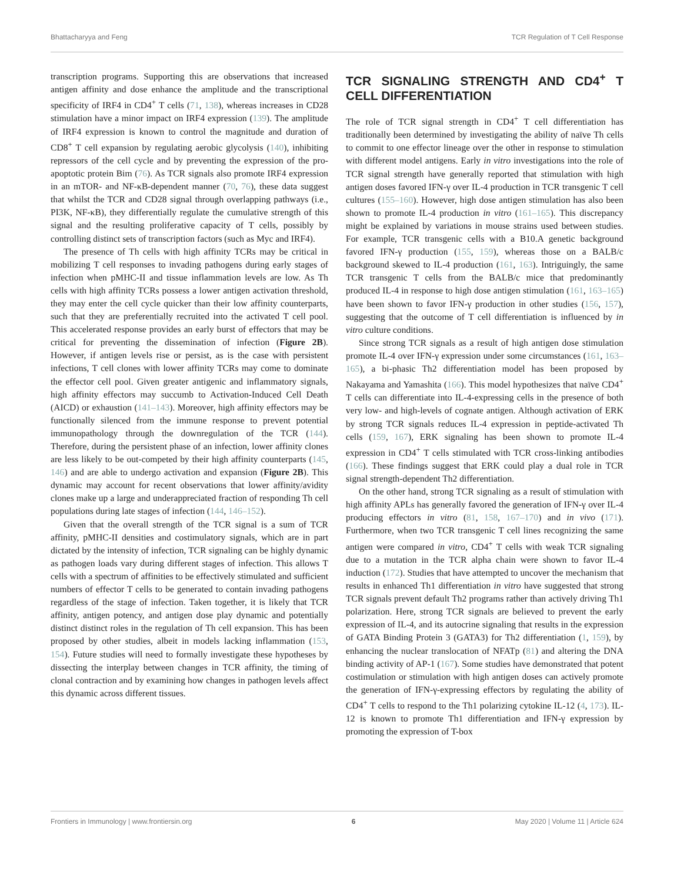Bhattacharyya and Feng TCR Regulation of T Cell Response
transcription programs. Supporting this are observations that increased antigen affinity and dose enhance the amplitude and the transcriptional specificity of IRF4 in CD4<sup>+</sup> T cells (71, 138), whereas increases in CD28 stimulation have a minor impact on IRF4 expression (139). The amplitude of IRF4 expression is known to control the magnitude and duration of CD8<sup>+</sup> T cell expansion by regulating aerobic glycolysis (140), inhibiting repressors of the cell cycle and by preventing the expression of the pro-apoptotic protein Bim (76). As TCR signals also promote IRF4 expression in an mTOR- and NF-κB-dependent manner (70, 76), these data suggest that whilst the TCR and CD28 signal through overlapping pathways (i.e., PI3K, NF-κB), they differentially regulate the cumulative strength of this signal and the resulting proliferative capacity of T cells, possibly by controlling distinct sets of transcription factors (such as Myc and IRF4).
The presence of Th cells with high affinity TCRs may be critical in mobilizing T cell responses to invading pathogens during early stages of infection when pMHC-II and tissue inflammation levels are low. As Th cells with high affinity TCRs possess a lower antigen activation threshold, they may enter the cell cycle quicker than their low affinity counterparts, such that they are preferentially recruited into the activated T cell pool. This accelerated response provides an early burst of effectors that may be critical for preventing the dissemination of infection (Figure 2B). However, if antigen levels rise or persist, as is the case with persistent infections, T cell clones with lower affinity TCRs may come to dominate the effector cell pool. Given greater antigenic and inflammatory signals, high affinity effectors may succumb to Activation-Induced Cell Death (AICD) or exhaustion (141–143). Moreover, high affinity effectors may be functionally silenced from the immune response to prevent potential immunopathology through the downregulation of the TCR (144). Therefore, during the persistent phase of an infection, lower affinity clones are less likely to be out-competed by their high affinity counterparts (145, 146) and are able to undergo activation and expansion (Figure 2B). This dynamic may account for recent observations that lower affinity/avidity clones make up a large and underappreciated fraction of responding Th cell populations during late stages of infection (144, 146–152).
Given that the overall strength of the TCR signal is a sum of TCR affinity, pMHC-II densities and costimulatory signals, which are in part dictated by the intensity of infection, TCR signaling can be highly dynamic as pathogen loads vary during different stages of infection. This allows T cells with a spectrum of affinities to be effectively stimulated and sufficient numbers of effector T cells to be generated to contain invading pathogens regardless of the stage of infection. Taken together, it is likely that TCR affinity, antigen potency, and antigen dose play dynamic and potentially distinct distinct roles in the regulation of Th cell expansion. This has been proposed by other studies, albeit in models lacking inflammation (153, 154). Future studies will need to formally investigate these hypotheses by dissecting the interplay between changes in TCR affinity, the timing of clonal contraction and by examining how changes in pathogen levels affect this dynamic across different tissues.
TCR SIGNALING STRENGTH AND CD4<sup>+</sup> T CELL DIFFERENTIATION
The role of TCR signal strength in CD4<sup>+</sup> T cell differentiation has traditionally been determined by investigating the ability of naïve Th cells to commit to one effector lineage over the other in response to stimulation with different model antigens. Early in vitro investigations into the role of TCR signal strength have generally reported that stimulation with high antigen doses favored IFN-γ over IL-4 production in TCR transgenic T cell cultures (155–160). However, high dose antigen stimulation has also been shown to promote IL-4 production in vitro (161–165). This discrepancy might be explained by variations in mouse strains used between studies. For example, TCR transgenic cells with a B10.A genetic background favored IFN-γ production (155, 159), whereas those on a BALB/c background skewed to IL-4 production (161, 163). Intriguingly, the same TCR transgenic T cells from the BALB/c mice that predominantly produced IL-4 in response to high dose antigen stimulation (161, 163–165) have been shown to favor IFN-γ production in other studies (156, 157), suggesting that the outcome of T cell differentiation is influenced by in vitro culture conditions.
Since strong TCR signals as a result of high antigen dose stimulation promote IL-4 over IFN-γ expression under some circumstances (161, 163–165), a bi-phasic Th2 differentiation model has been proposed by Nakayama and Yamashita (166). This model hypothesizes that naïve CD4<sup>+</sup> T cells can differentiate into IL-4-expressing cells in the presence of both very low- and high-levels of cognate antigen. Although activation of ERK by strong TCR signals reduces IL-4 expression in peptide-activated Th cells (159, 167), ERK signaling has been shown to promote IL-4 expression in CD4<sup>+</sup> T cells stimulated with TCR cross-linking antibodies (166). These findings suggest that ERK could play a dual role in TCR signal strength-dependent Th2 differentiation.
On the other hand, strong TCR signaling as a result of stimulation with high affinity APLs has generally favored the generation of IFN-γ over IL-4 producing effectors in vitro (81, 158, 167–170) and in vivo (171). Furthermore, when two TCR transgenic T cell lines recognizing the same antigen were compared in vitro, CD4<sup>+</sup> T cells with weak TCR signaling due to a mutation in the TCR alpha chain were shown to favor IL-4 induction (172). Studies that have attempted to uncover the mechanism that results in enhanced Th1 differentiation in vitro have suggested that strong TCR signals prevent default Th2 programs rather than actively driving Th1 polarization. Here, strong TCR signals are believed to prevent the early expression of IL-4, and its autocrine signaling that results in the expression of GATA Binding Protein 3 (GATA3) for Th2 differentiation (1, 159), by enhancing the nuclear translocation of NFATp (81) and altering the DNA binding activity of AP-1 (167). Some studies have demonstrated that potent costimulation or stimulation with high antigen doses can actively promote the generation of IFN-γ-expressing effectors by regulating the ability of CD4<sup>+</sup> T cells to respond to the Th1 polarizing cytokine IL-12 (4, 173). IL-12 is known to promote Th1 differentiation and IFN-γ expression by promoting the expression of T-box
Frontiers in Immunology | www.frontiersin.org 6 May 2020 | Volume 11 | Article 624